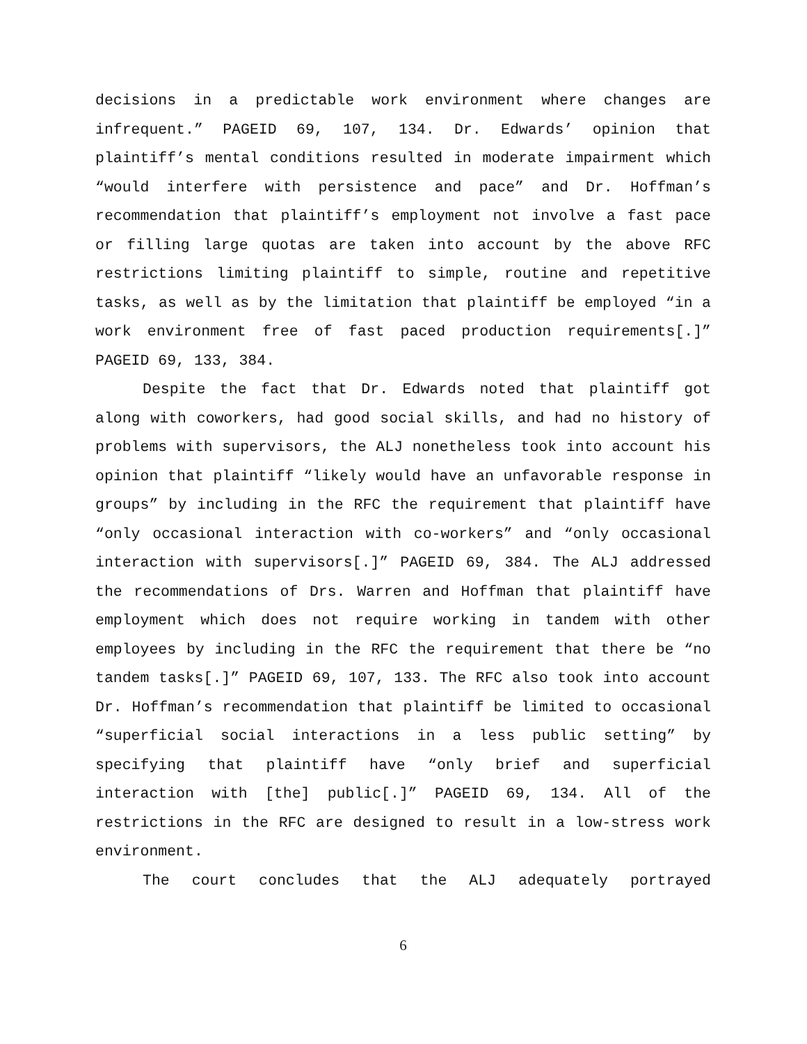decisions in a predictable work environment where changes are infrequent.” PAGEID 69, 107, 134. Dr. Edwards’ opinion that plaintiff’s mental conditions resulted in moderate impairment which “would interfere with persistence and pace” and Dr. Hoffman’s recommendation that plaintiff’s employment not involve a fast pace or filling large quotas are taken into account by the above RFC restrictions limiting plaintiff to simple, routine and repetitive tasks, as well as by the limitation that plaintiff be employed “in a work environment free of fast paced production requirements[.]” PAGEID 69, 133, 384.
Despite the fact that Dr. Edwards noted that plaintiff got along with coworkers, had good social skills, and had no history of problems with supervisors, the ALJ nonetheless took into account his opinion that plaintiff “likely would have an unfavorable response in groups” by including in the RFC the requirement that plaintiff have “only occasional interaction with co-workers” and “only occasional interaction with supervisors[.]” PAGEID 69, 384. The ALJ addressed the recommendations of Drs. Warren and Hoffman that plaintiff have employment which does not require working in tandem with other employees by including in the RFC the requirement that there be “no tandem tasks[.]” PAGEID 69, 107, 133. The RFC also took into account Dr. Hoffman’s recommendation that plaintiff be limited to occasional “superficial social interactions in a less public setting” by specifying that plaintiff have “only brief and superficial interaction with [the] public[.]” PAGEID 69, 134. All of the restrictions in the RFC are designed to result in a low-stress work environment.
The court concludes that the ALJ adequately portrayed
6